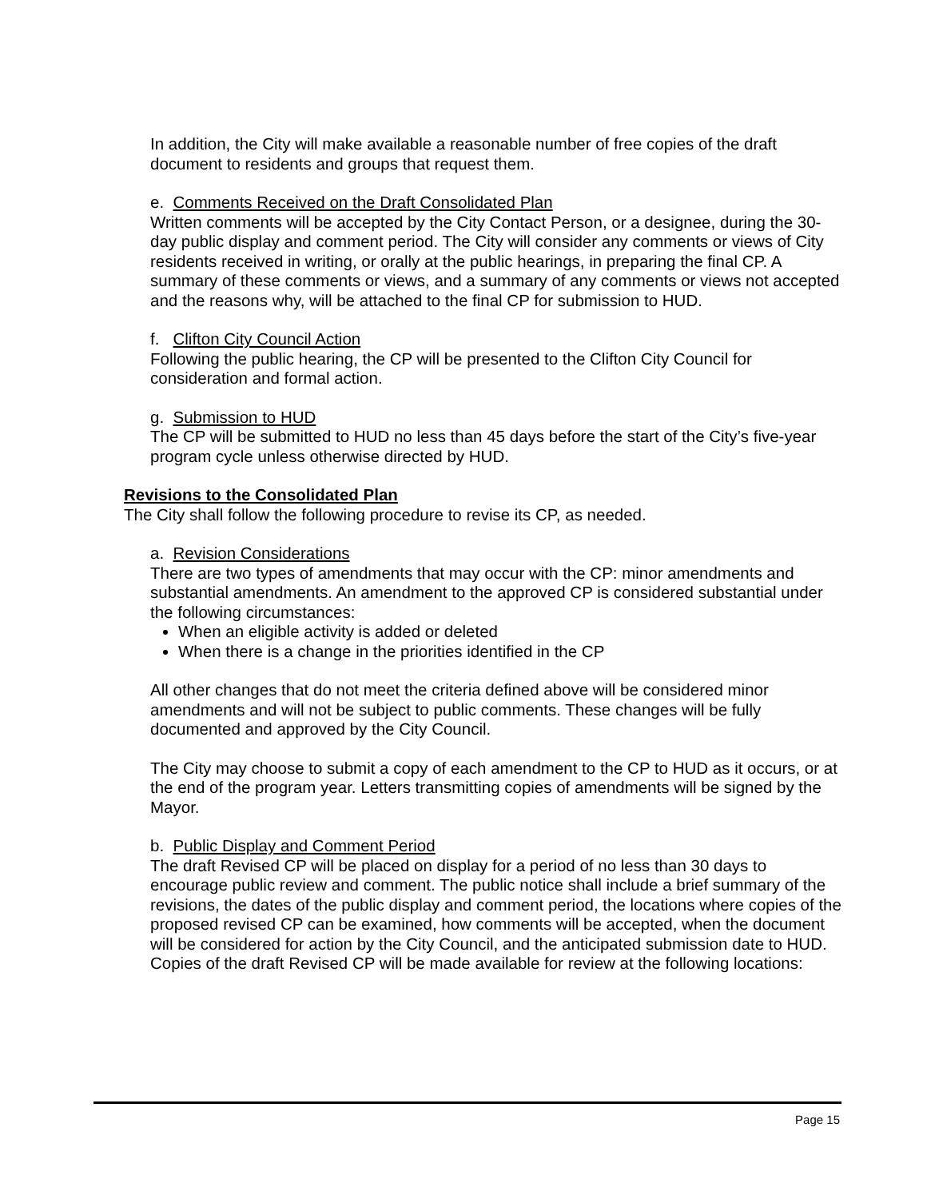In addition, the City will make available a reasonable number of free copies of the draft document to residents and groups that request them.
e. Comments Received on the Draft Consolidated Plan
Written comments will be accepted by the City Contact Person, or a designee, during the 30-day public display and comment period. The City will consider any comments or views of City residents received in writing, or orally at the public hearings, in preparing the final CP. A summary of these comments or views, and a summary of any comments or views not accepted and the reasons why, will be attached to the final CP for submission to HUD.
f. Clifton City Council Action
Following the public hearing, the CP will be presented to the Clifton City Council for consideration and formal action.
g. Submission to HUD
The CP will be submitted to HUD no less than 45 days before the start of the City’s five-year program cycle unless otherwise directed by HUD.
Revisions to the Consolidated Plan
The City shall follow the following procedure to revise its CP, as needed.
a. Revision Considerations
There are two types of amendments that may occur with the CP: minor amendments and substantial amendments. An amendment to the approved CP is considered substantial under the following circumstances:
When an eligible activity is added or deleted
When there is a change in the priorities identified in the CP
All other changes that do not meet the criteria defined above will be considered minor amendments and will not be subject to public comments. These changes will be fully documented and approved by the City Council.
The City may choose to submit a copy of each amendment to the CP to HUD as it occurs, or at the end of the program year. Letters transmitting copies of amendments will be signed by the Mayor.
b. Public Display and Comment Period
The draft Revised CP will be placed on display for a period of no less than 30 days to encourage public review and comment. The public notice shall include a brief summary of the revisions, the dates of the public display and comment period, the locations where copies of the proposed revised CP can be examined, how comments will be accepted, when the document will be considered for action by the City Council, and the anticipated submission date to HUD. Copies of the draft Revised CP will be made available for review at the following locations:
Page 15